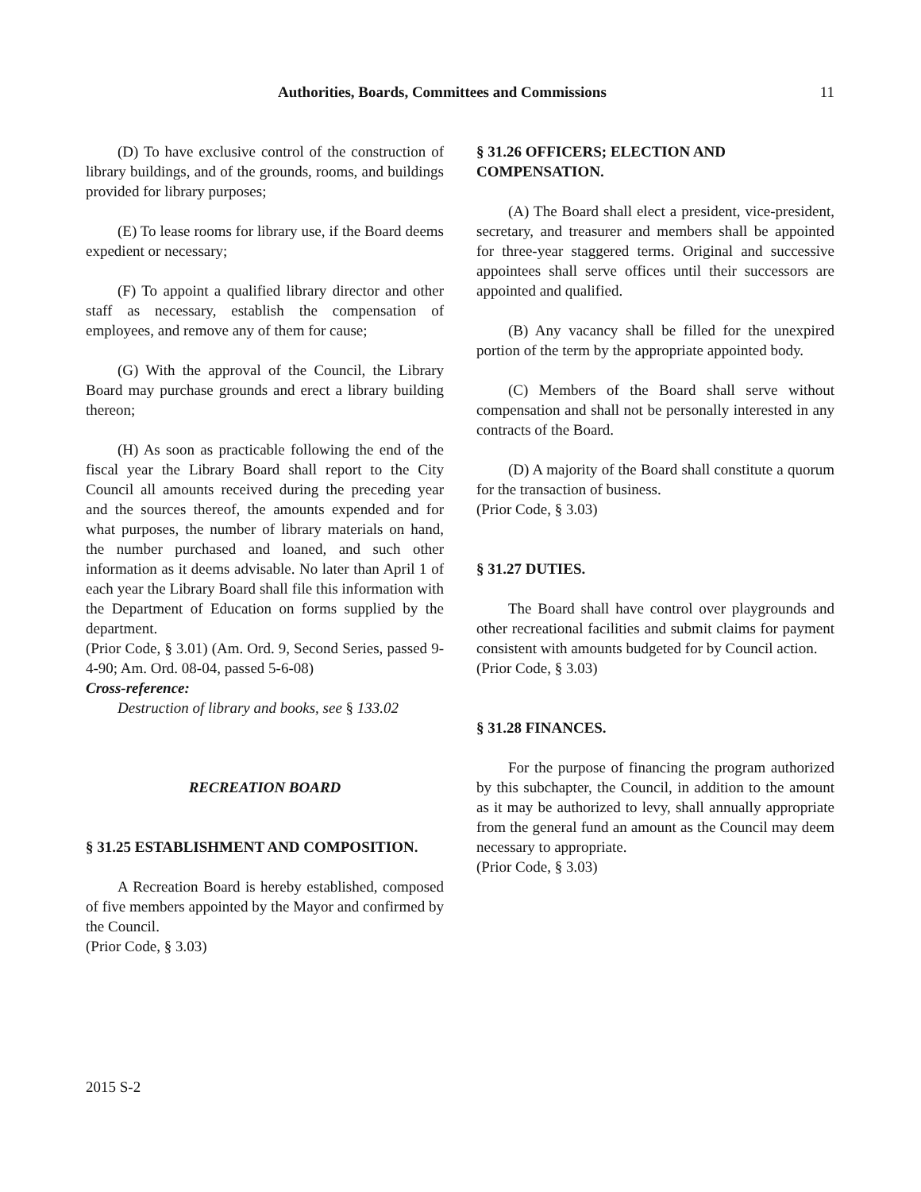Authorities, Boards, Committees and Commissions 11
(D) To have exclusive control of the construction of library buildings, and of the grounds, rooms, and buildings provided for library purposes;
(E) To lease rooms for library use, if the Board deems expedient or necessary;
(F) To appoint a qualified library director and other staff as necessary, establish the compensation of employees, and remove any of them for cause;
(G) With the approval of the Council, the Library Board may purchase grounds and erect a library building thereon;
(H) As soon as practicable following the end of the fiscal year the Library Board shall report to the City Council all amounts received during the preceding year and the sources thereof, the amounts expended and for what purposes, the number of library materials on hand, the number purchased and loaned, and such other information as it deems advisable. No later than April 1 of each year the Library Board shall file this information with the Department of Education on forms supplied by the department.
(Prior Code, § 3.01) (Am. Ord. 9, Second Series, passed 9-4-90; Am. Ord. 08-04, passed 5-6-08)
Cross-reference:
Destruction of library and books, see § 133.02
RECREATION BOARD
§ 31.25 ESTABLISHMENT AND COMPOSITION.
A Recreation Board is hereby established, composed of five members appointed by the Mayor and confirmed by the Council.
(Prior Code, § 3.03)
§ 31.26 OFFICERS; ELECTION AND COMPENSATION.
(A) The Board shall elect a president, vice-president, secretary, and treasurer and members shall be appointed for three-year staggered terms. Original and successive appointees shall serve offices until their successors are appointed and qualified.
(B) Any vacancy shall be filled for the unexpired portion of the term by the appropriate appointed body.
(C) Members of the Board shall serve without compensation and shall not be personally interested in any contracts of the Board.
(D) A majority of the Board shall constitute a quorum for the transaction of business.
(Prior Code, § 3.03)
§ 31.27 DUTIES.
The Board shall have control over playgrounds and other recreational facilities and submit claims for payment consistent with amounts budgeted for by Council action.
(Prior Code, § 3.03)
§ 31.28 FINANCES.
For the purpose of financing the program authorized by this subchapter, the Council, in addition to the amount as it may be authorized to levy, shall annually appropriate from the general fund an amount as the Council may deem necessary to appropriate.
(Prior Code, § 3.03)
2015 S-2